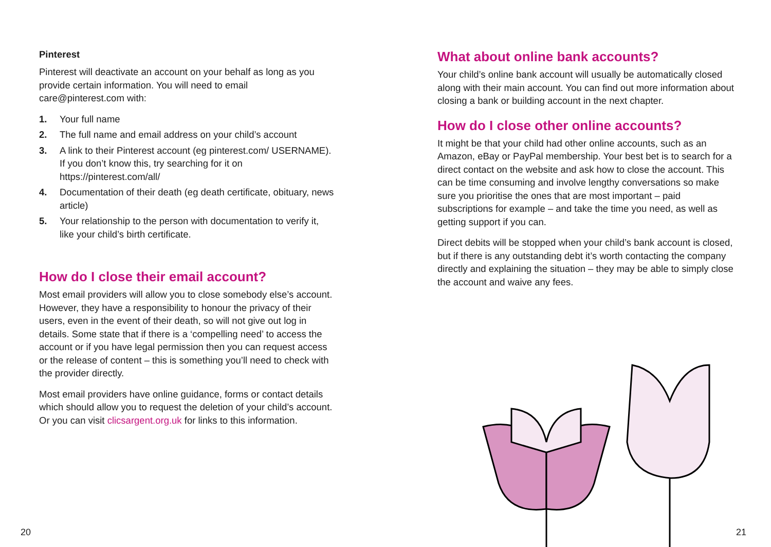Pinterest
Pinterest will deactivate an account on your behalf as long as you provide certain information. You will need to email care@pinterest.com with:
1. Your full name
2. The full name and email address on your child’s account
3. A link to their Pinterest account (eg pinterest.com/ USERNAME). If you don’t know this, try searching for it on https://pinterest.com/all/
4. Documentation of their death (eg death certificate, obituary, news article)
5. Your relationship to the person with documentation to verify it, like your child’s birth certificate.
How do I close their email account?
Most email providers will allow you to close somebody else’s account. However, they have a responsibility to honour the privacy of their users, even in the event of their death, so will not give out log in details. Some state that if there is a ‘compelling need’ to access the account or if you have legal permission then you can request access or the release of content – this is something you’ll need to check with the provider directly.
Most email providers have online guidance, forms or contact details which should allow you to request the deletion of your child’s account. Or you can visit clicsargent.org.uk for links to this information.
20
What about online bank accounts?
Your child’s online bank account will usually be automatically closed along with their main account. You can find out more information about closing a bank or building account in the next chapter.
How do I close other online accounts?
It might be that your child had other online accounts, such as an Amazon, eBay or PayPal membership. Your best bet is to search for a direct contact on the website and ask how to close the account. This can be time consuming and involve lengthy conversations so make sure you prioritise the ones that are most important – paid subscriptions for example – and take the time you need, as well as getting support if you can.
Direct debits will be stopped when your child’s bank account is closed, but if there is any outstanding debt it’s worth contacting the company directly and explaining the situation – they may be able to simply close the account and waive any fees.
21